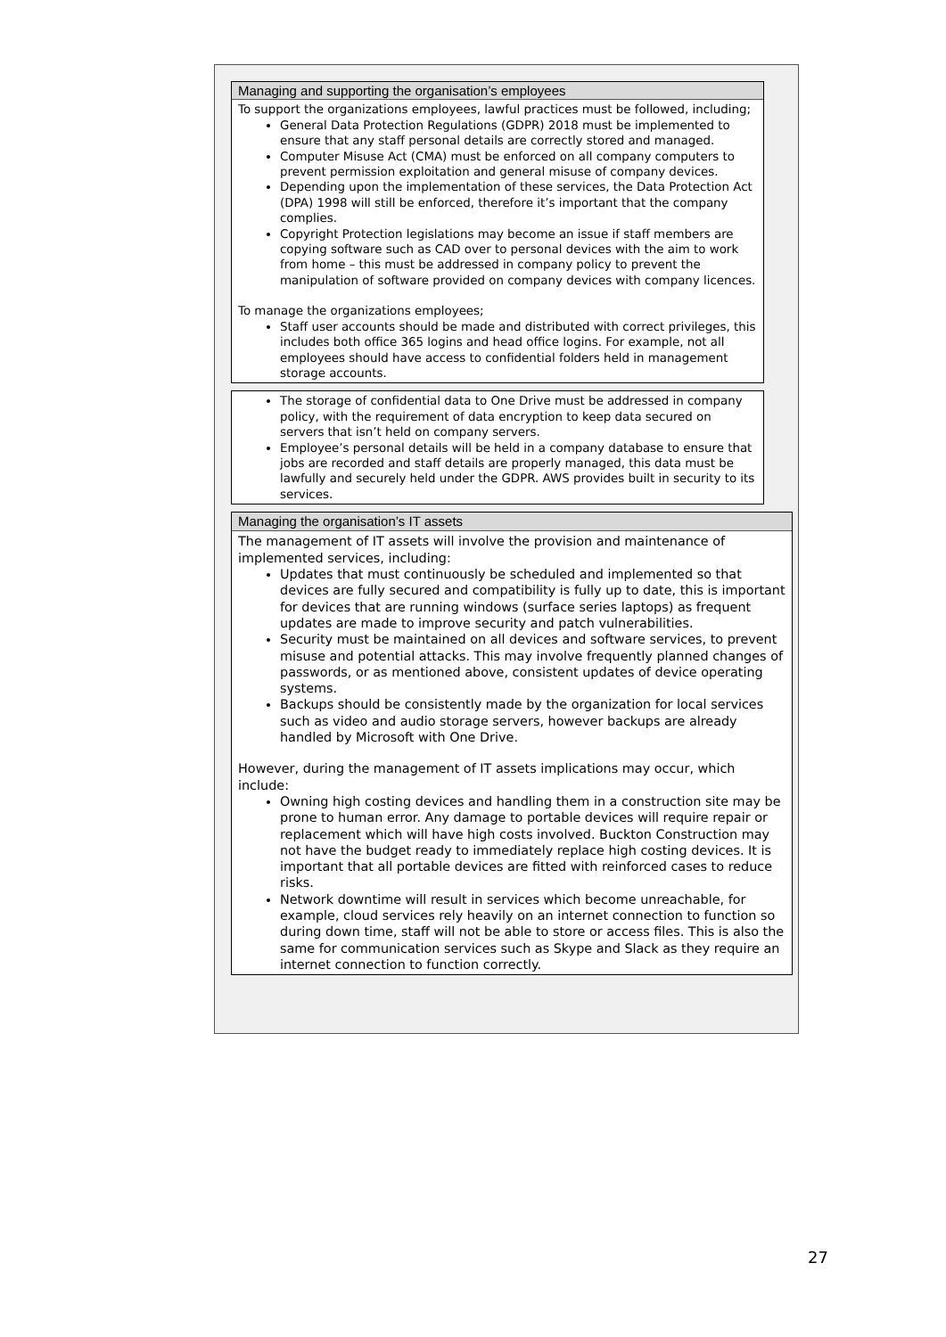Managing and supporting the organisation’s employees
To support the organizations employees, lawful practices must be followed, including;
General Data Protection Regulations (GDPR) 2018 must be implemented to ensure that any staff personal details are correctly stored and managed.
Computer Misuse Act (CMA) must be enforced on all company computers to prevent permission exploitation and general misuse of company devices.
Depending upon the implementation of these services, the Data Protection Act (DPA) 1998 will still be enforced, therefore it’s important that the company complies.
Copyright Protection legislations may become an issue if staff members are copying software such as CAD over to personal devices with the aim to work from home – this must be addressed in company policy to prevent the manipulation of software provided on company devices with company licences.
To manage the organizations employees;
Staff user accounts should be made and distributed with correct privileges, this includes both office 365 logins and head office logins. For example, not all employees should have access to confidential folders held in management storage accounts.
The storage of confidential data to One Drive must be addressed in company policy, with the requirement of data encryption to keep data secured on servers that isn’t held on company servers.
Employee’s personal details will be held in a company database to ensure that jobs are recorded and staff details are properly managed, this data must be lawfully and securely held under the GDPR. AWS provides built in security to its services.
Managing the organisation’s IT assets
The management of IT assets will involve the provision and maintenance of implemented services, including:
Updates that must continuously be scheduled and implemented so that devices are fully secured and compatibility is fully up to date, this is important for devices that are running windows (surface series laptops) as frequent updates are made to improve security and patch vulnerabilities.
Security must be maintained on all devices and software services, to prevent misuse and potential attacks. This may involve frequently planned changes of passwords, or as mentioned above, consistent updates of device operating systems.
Backups should be consistently made by the organization for local services such as video and audio storage servers, however backups are already handled by Microsoft with One Drive.
However, during the management of IT assets implications may occur, which include:
Owning high costing devices and handling them in a construction site may be prone to human error. Any damage to portable devices will require repair or replacement which will have high costs involved. Buckton Construction may not have the budget ready to immediately replace high costing devices. It is important that all portable devices are fitted with reinforced cases to reduce risks.
Network downtime will result in services which become unreachable, for example, cloud services rely heavily on an internet connection to function so during down time, staff will not be able to store or access files. This is also the same for communication services such as Skype and Slack as they require an internet connection to function correctly.
27